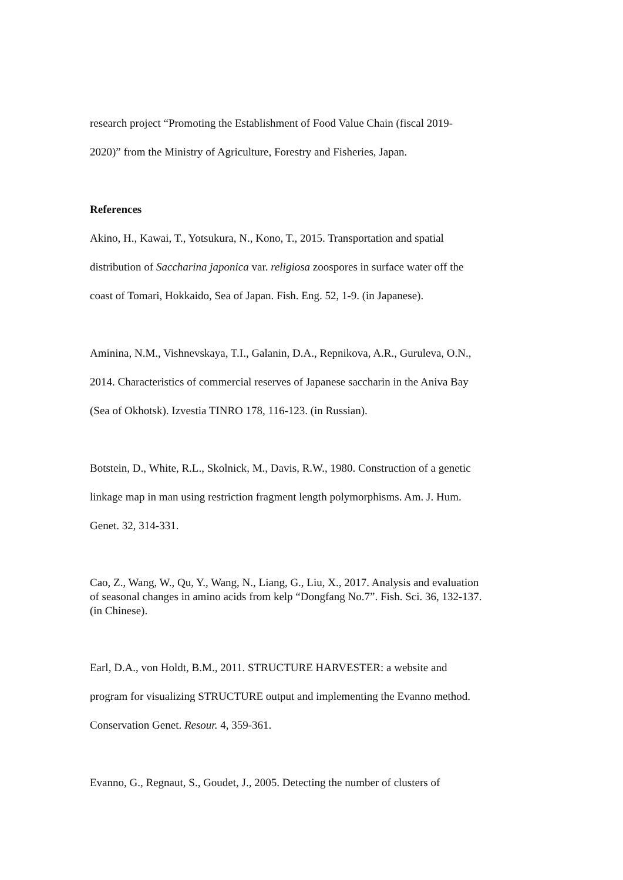research project “Promoting the Establishment of Food Value Chain (fiscal 2019-
2020)” from the Ministry of Agriculture, Forestry and Fisheries, Japan.
References
Akino, H., Kawai, T., Yotsukura, N., Kono, T., 2015. Transportation and spatial
distribution of Saccharina japonica var. religiosa zoospores in surface water off the
coast of Tomari, Hokkaido, Sea of Japan. Fish. Eng. 52, 1-9. (in Japanese).
Aminina, N.M., Vishnevskaya, T.I., Galanin, D.A., Repnikova, A.R., Guruleva, O.N.,
2014. Characteristics of commercial reserves of Japanese saccharin in the Aniva Bay
(Sea of Okhotsk). Izvestia TINRO 178, 116-123. (in Russian).
Botstein, D., White, R.L., Skolnick, M., Davis, R.W., 1980. Construction of a genetic
linkage map in man using restriction fragment length polymorphisms. Am. J. Hum.
Genet. 32, 314-331.
Cao, Z., Wang, W., Qu, Y., Wang, N., Liang, G., Liu, X., 2017. Analysis and evaluation
of seasonal changes in amino acids from kelp “Dongfang No.7”. Fish. Sci. 36, 132-137.
(in Chinese).
Earl, D.A., von Holdt, B.M., 2011. STRUCTURE HARVESTER: a website and
program for visualizing STRUCTURE output and implementing the Evanno method.
Conservation Genet. Resour. 4, 359-361.
Evanno, G., Regnaut, S., Goudet, J., 2005. Detecting the number of clusters of